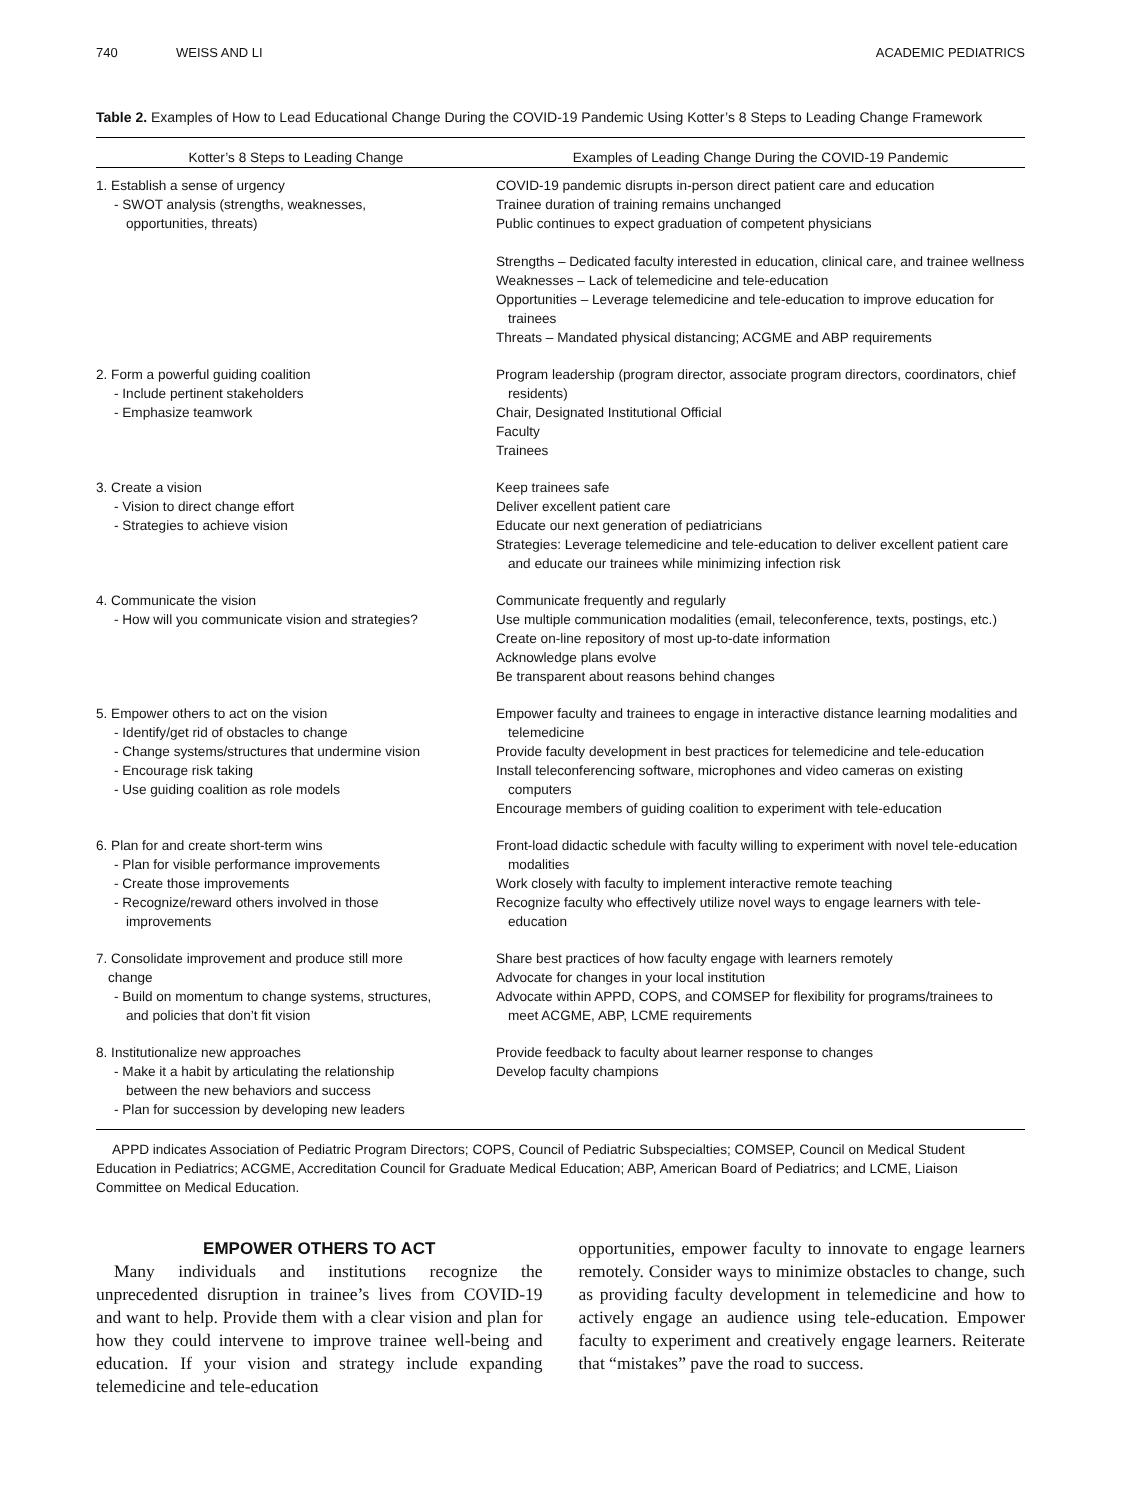740 WEISS AND LI ACADEMIC PEDIATRICS
Table 2. Examples of How to Lead Educational Change During the COVID-19 Pandemic Using Kotter’s 8 Steps to Leading Change Framework
| Kotter’s 8 Steps to Leading Change | Examples of Leading Change During the COVID-19 Pandemic |
| --- | --- |
| 1. Establish a sense of urgency - SWOT analysis (strengths, weaknesses, opportunities, threats) | COVID-19 pandemic disrupts in-person direct patient care and education Trainee duration of training remains unchanged Public continues to expect graduation of competent physicians Strengths – Dedicated faculty interested in education, clinical care, and trainee wellness Weaknesses – Lack of telemedicine and tele-education Opportunities – Leverage telemedicine and tele-education to improve education for trainees Threats – Mandated physical distancing; ACGME and ABP requirements |
| 2. Form a powerful guiding coalition - Include pertinent stakeholders - Emphasize teamwork | Program leadership (program director, associate program directors, coordinators, chief residents) Chair, Designated Institutional Official Faculty Trainees |
| 3. Create a vision - Vision to direct change effort - Strategies to achieve vision | Keep trainees safe Deliver excellent patient care Educate our next generation of pediatricians Strategies: Leverage telemedicine and tele-education to deliver excellent patient care and educate our trainees while minimizing infection risk |
| 4. Communicate the vision - How will you communicate vision and strategies? | Communicate frequently and regularly Use multiple communication modalities (email, teleconference, texts, postings, etc.) Create on-line repository of most up-to-date information Acknowledge plans evolve Be transparent about reasons behind changes |
| 5. Empower others to act on the vision - Identify/get rid of obstacles to change - Change systems/structures that undermine vision - Encourage risk taking - Use guiding coalition as role models | Empower faculty and trainees to engage in interactive distance learning modalities and telemedicine Provide faculty development in best practices for telemedicine and tele-education Install teleconferencing software, microphones and video cameras on existing computers Encourage members of guiding coalition to experiment with tele-education |
| 6. Plan for and create short-term wins - Plan for visible performance improvements - Create those improvements - Recognize/reward others involved in those improvements | Front-load didactic schedule with faculty willing to experiment with novel tele-education modalities Work closely with faculty to implement interactive remote teaching Recognize faculty who effectively utilize novel ways to engage learners with tele-education |
| 7. Consolidate improvement and produce still more change - Build on momentum to change systems, structures, and policies that don’t fit vision | Share best practices of how faculty engage with learners remotely Advocate for changes in your local institution Advocate within APPD, COPS, and COMSEP for flexibility for programs/trainees to meet ACGME, ABP, LCME requirements |
| 8. Institutionalize new approaches - Make it a habit by articulating the relationship between the new behaviors and success - Plan for succession by developing new leaders | Provide feedback to faculty about learner response to changes Develop faculty champions |
APPD indicates Association of Pediatric Program Directors; COPS, Council of Pediatric Subspecialties; COMSEP, Council on Medical Student Education in Pediatrics; ACGME, Accreditation Council for Graduate Medical Education; ABP, American Board of Pediatrics; and LCME, Liaison Committee on Medical Education.
EMPOWER OTHERS TO ACT
Many individuals and institutions recognize the unprecedented disruption in trainee’s lives from COVID-19 and want to help. Provide them with a clear vision and plan for how they could intervene to improve trainee well-being and education. If your vision and strategy include expanding telemedicine and tele-education
opportunities, empower faculty to innovate to engage learners remotely. Consider ways to minimize obstacles to change, such as providing faculty development in telemedicine and how to actively engage an audience using tele-education. Empower faculty to experiment and creatively engage learners. Reiterate that “mistakes” pave the road to success.